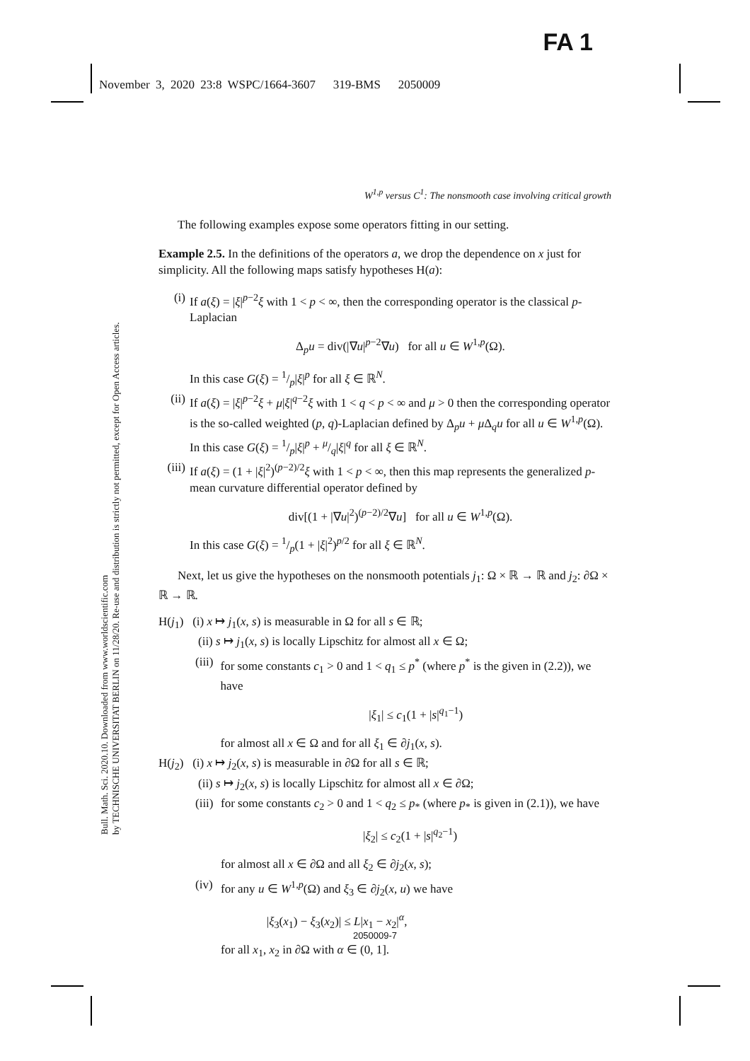FA 1
November 3, 2020 23:8 WSPC/1664-3607 319-BMS 2050009
Bull. Math. Sci. 2020.10. Downloaded from www.worldscientific.com
by TECHNISCHE UNIVERSITAT BERLIN on 11/28/20. Re-use and distribution is strictly not permitted, except for Open Access articles.
W<sup>1,p</sup> versus C<sup>1</sup>: The nonsmooth case involving critical growth
The following examples expose some operators fitting in our setting.
Example 2.5. In the definitions of the operators a, we drop the dependence on x just for simplicity. All the following maps satisfy hypotheses H(a):
(i) If a(ξ) = |ξ|<sup>p−2</sup>ξ with 1 < p < ∞, then the corresponding operator is the classical p-Laplacian
Δ<sub>p</sub>u = div(|∇u|<sup>p−2</sup>∇u) for all u ∈ W<sup>1,p</sup>(Ω).
In this case G(ξ) = 1/p|ξ|<sup>p</sup> for all ξ ∈ ℝ<sup>N</sup>.
(ii)
If a(ξ) = |ξ|<sup>p−2</sup>ξ + μ|ξ|<sup>q−2</sup>ξ with 1 < q < p < ∞ and μ > 0 then the corresponding operator is the so-called weighted (p, q)-Laplacian defined by Δ<sub>p</sub>u + μ Δ<sub>q</sub>u for all u ∈ W<sup>1,p</sup>(Ω). In this case G(ξ) = 1/p|ξ|<sup>p</sup> + μ/q|ξ|<sup>q</sup> for all ξ ∈ ℝ<sup>N</sup>.
(iii)
If a(ξ) = (1 + |ξ|<sup>2</sup>)<sup>(p−2)/2</sup>ξ with 1 < p < ∞, then this map represents the generalized p-mean curvature differential operator defined by
div[(1 + |∇u|<sup>2</sup>)<sup>(p−2)/2</sup>∇u] for all u ∈ W<sup>1,p</sup>(Ω).
In this case G(ξ) = 1/p(1 + |ξ|<sup>2</sup>)<sup>p/2</sup> for all ξ ∈ ℝ<sup>N</sup>.
Next, let us give the hypotheses on the nonsmooth potentials j<sub>1</sub>: Ω × ℝ → ℝ and j<sub>2</sub>: ∂Ω × ℝ → ℝ.
H(j<sub>1</sub>) (i) x ↦ j<sub>1</sub>(x, s) is measurable in Ω for all s ∈ ℝ;
(ii) s ↦ j<sub>1</sub>(x, s) is locally Lipschitz for almost all x ∈ Ω;
(iii)
for some constants c<sub>1</sub> > 0 and 1 < q<sub>1</sub> ≤ p<sup>*</sup> (where p<sup>*</sup> is the given in (2.2)), we have
|ξ<sub>1</sub>| ≤ c<sub>1</sub>(1 + |s|<sup>q<sub>1</sub>−1</sup>)
for almost all x ∈ Ω and for all ξ<sub>1</sub> ∈ ∂j<sub>1</sub>(x, s).
H(j<sub>2</sub>) (i) x ↦ j<sub>2</sub>(x, s) is measurable in ∂Ω for all s ∈ ℝ;
(ii) s ↦ j<sub>2</sub>(x, s) is locally Lipschitz for almost all x ∈ ∂Ω;
(iii)
for some constants c<sub>2</sub> > 0 and 1 < q<sub>2</sub> ≤ p<sub>*</sub> (where p<sub>*</sub> is given in (2.1)), we have
|ξ<sub>2</sub>| ≤ c<sub>2</sub>(1 + |s|<sup>q<sub>2</sub>−1</sup>)
for almost all x ∈ ∂Ω and all ξ<sub>2</sub> ∈ ∂j<sub>2</sub>(x, s);
(iv)
for any u ∈ W<sup>1,p</sup>(Ω) and ξ<sub>3</sub> ∈ ∂j<sub>2</sub>(x, u) we have
|ξ<sub>3</sub>(x<sub>1</sub>) − ξ<sub>3</sub>(x<sub>2</sub>)| ≤ L|x<sub>1</sub> − x<sub>2</sub>|<sup>α</sup>,
for all x<sub>1</sub>, x<sub>2</sub> in ∂Ω with α ∈ (0, 1].
2050009-7